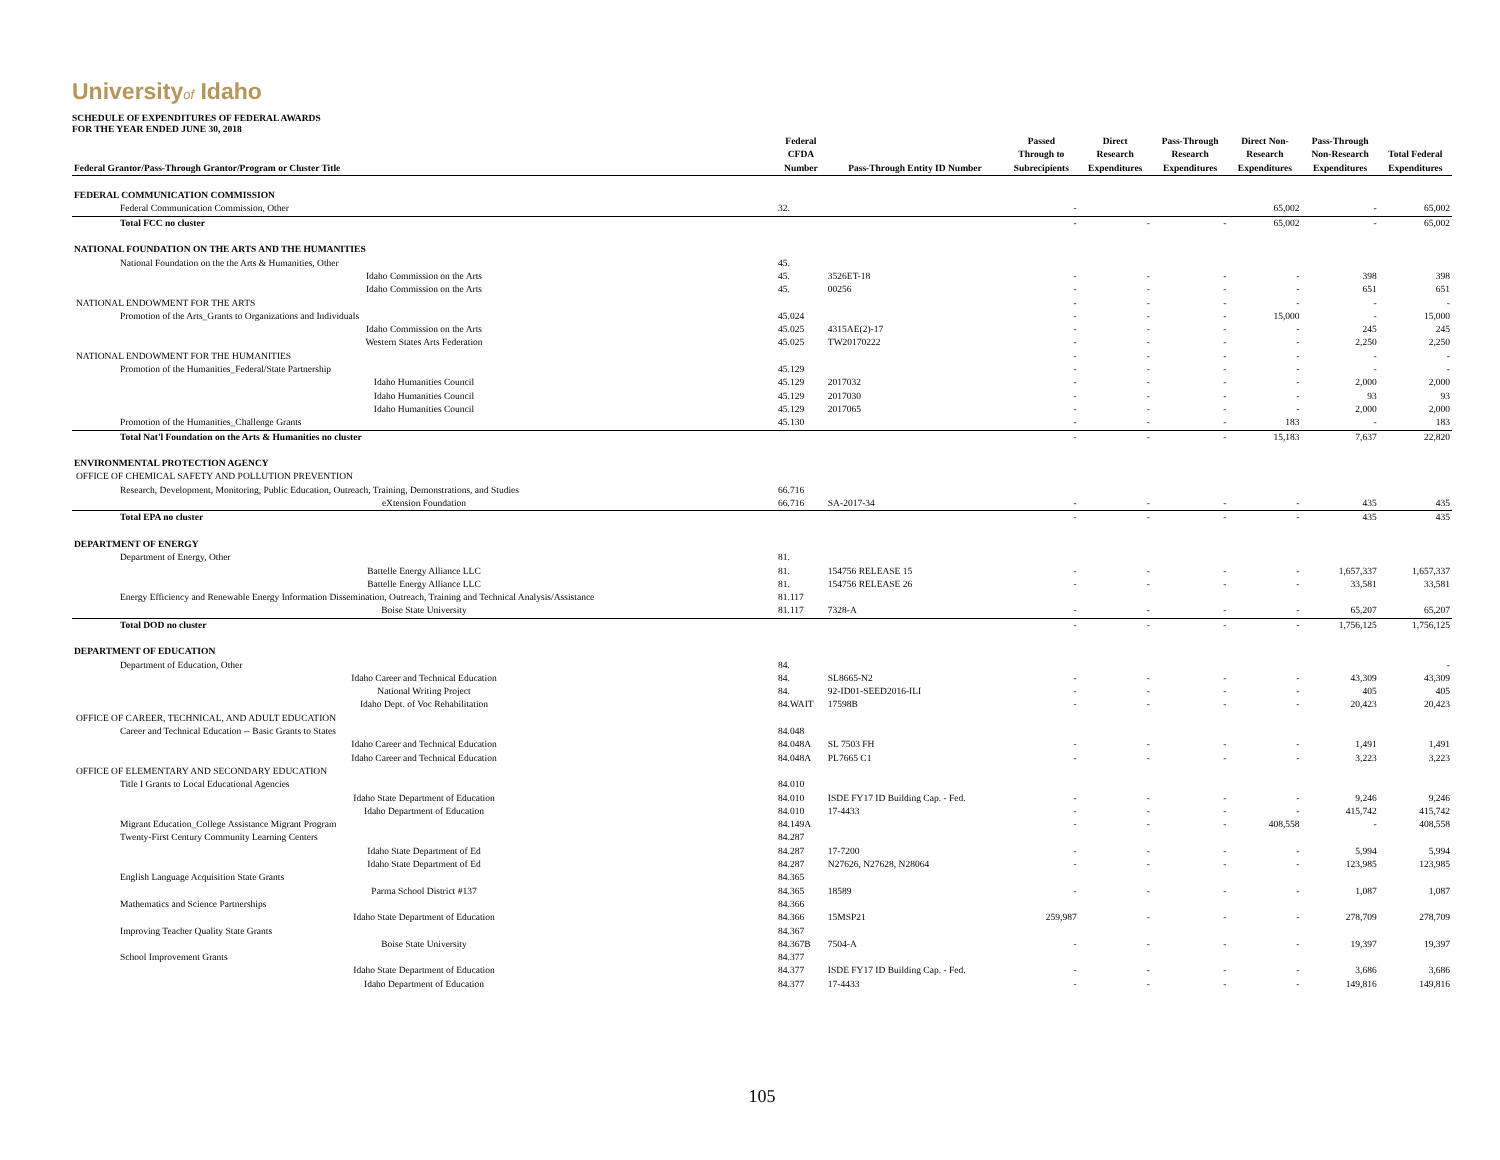Universityof Idaho
SCHEDULE OF EXPENDITURES OF FEDERAL AWARDS
FOR THE YEAR ENDED JUNE 30, 2018
| Federal Grantor/Pass-Through Grantor/Program or Cluster Title | Federal CFDA Number | Pass-Through Entity ID Number | Passed Through to Subrecipients | Direct Research Expenditures | Pass-Through Research Expenditures | Direct Non- Research Expenditures | Pass-Through Non-Research Expenditures | Total Federal Expenditures |
| --- | --- | --- | --- | --- | --- | --- | --- | --- |
| FEDERAL COMMUNICATION COMMISSION | | | | | | | | |
| Federal Communication Commission, Other | 32. | | - | | | 65,002 | - | 65,002 |
| Total FCC no cluster | | | - | - | - | 65,002 | - | 65,002 |
| NATIONAL FOUNDATION ON THE ARTS AND THE HUMANITIES | | | | | | | | |
| National Foundation on the the Arts & Humanities, Other | 45. | | | | | | | |
| Idaho Commission on the Arts | 45. | 3526ET-18 | - | - | - | - | 398 | 398 |
| Idaho Commission on the Arts | 45. | 00256 | - | - | - | - | 651 | 651 |
| NATIONAL ENDOWMENT FOR THE ARTS | | | - | - | - | - | - | - |
| Promotion of the Arts_Grants to Organizations and Individuals | 45.024 | | - | - | - | 15,000 | - | 15,000 |
| Idaho Commission on the Arts | 45.025 | 4315AE(2)-17 | - | - | - | - | 245 | 245 |
| Western States Arts Federation | 45.025 | TW20170222 | - | - | - | - | 2,250 | 2,250 |
| NATIONAL ENDOWMENT FOR THE HUMANITIES | | | - | - | - | - | - | - |
| Promotion of the Humanities_Federal/State Partnership | 45.129 | | - | - | - | - | - | - |
| Idaho Humanities Council | 45.129 | 2017032 | - | - | - | - | 2,000 | 2,000 |
| Idaho Humanities Council | 45.129 | 2017030 | - | - | - | - | 93 | 93 |
| Idaho Humanities Council | 45.129 | 2017065 | - | - | - | - | 2,000 | 2,000 |
| Promotion of the Humanities_Challenge Grants | 45.130 | | - | - | - | 183 | - | 183 |
| Total Nat'l Foundation on the Arts & Humanities no cluster | | | - | - | - | 15,183 | 7,637 | 22,820 |
| ENVIRONMENTAL PROTECTION AGENCY | | | | | | | | |
| OFFICE OF CHEMICAL SAFETY AND POLLUTION PREVENTION | | | | | | | | |
| Research, Development, Monitoring, Public Education, Outreach, Training, Demonstrations, and Studies | 66.716 | | | | | | | |
| eXtension Foundation | 66.716 | SA-2017-34 | - | - | - | - | 435 | 435 |
| Total EPA no cluster | | | - | - | - | - | 435 | 435 |
| DEPARTMENT OF ENERGY | | | | | | | | |
| Department of Energy, Other | 81. | | | | | | | |
| Battelle Energy Alliance LLC | 81. | 154756 RELEASE 15 | - | - | - | - | 1,657,337 | 1,657,337 |
| Battelle Energy Alliance LLC | 81. | 154756 RELEASE 26 | - | - | - | - | 33,581 | 33,581 |
| Energy Efficiency and Renewable Energy Information Dissemination, Outreach, Training and Technical Analysis/Assistance | 81.117 | | | | | | | |
| Boise State University | 81.117 | 7328-A | - | - | - | - | 65,207 | 65,207 |
| Total DOD no cluster | | | - | - | - | - | 1,756,125 | 1,756,125 |
| DEPARTMENT OF EDUCATION | | | | | | | | |
| Department of Education, Other | 84. | | | | | | | - |
| Idaho Career and Technical Education | 84. | SL8665-N2 | - | - | - | - | 43,309 | 43,309 |
| National Writing Project | 84. | 92-ID01-SEED2016-ILI | - | - | - | - | 405 | 405 |
| Idaho Dept. of Voc Rehabilitation | 84.WAIT | 17598B | - | - | - | - | 20,423 | 20,423 |
| OFFICE OF CAREER, TECHNICAL, AND ADULT EDUCATION | | | | | | | | |
| Career and Technical Education -- Basic Grants to States | 84.048 | | | | | | | |
| Idaho Career and Technical Education | 84.048A | SL 7503 FH | - | - | - | - | 1,491 | 1,491 |
| Idaho Career and Technical Education | 84.048A | PL7665 C1 | - | - | - | - | 3,223 | 3,223 |
| OFFICE OF ELEMENTARY AND SECONDARY EDUCATION | | | | | | | | |
| Title I Grants to Local Educational Agencies | 84.010 | | | | | | | |
| Idaho State Department of Education | 84.010 | ISDE FY17 ID Building Cap. - Fed. | - | - | - | - | 9,246 | 9,246 |
| Idaho Department of Education | 84.010 | 17-4433 | - | - | - | - | 415,742 | 415,742 |
| Migrant Education_College Assistance Migrant Program | 84.149A | | - | - | - | 408,558 | - | 408,558 |
| Twenty-First Century Community Learning Centers | 84.287 | | | | | | | |
| Idaho State Department of Ed | 84.287 | 17-7200 | - | - | - | - | 5,994 | 5,994 |
| Idaho State Department of Ed | 84.287 | N27626, N27628, N28064 | - | - | - | - | 123,985 | 123,985 |
| English Language Acquisition State Grants | 84.365 | | | | | | | |
| Parma School District #137 | 84.365 | 18589 | - | - | - | - | 1,087 | 1,087 |
| Mathematics and Science Partnerships | 84.366 | | | | | | | |
| Idaho State Department of Education | 84.366 | 15MSP21 | 259,987 | - | - | - | 278,709 | 278,709 |
| Improving Teacher Quality State Grants | 84.367 | | | | | | | |
| Boise State University | 84.367B | 7504-A | - | - | - | - | 19,397 | 19,397 |
| School Improvement Grants | 84.377 | | | | | | | |
| Idaho State Department of Education | 84.377 | ISDE FY17 ID Building Cap. - Fed. | - | - | - | - | 3,686 | 3,686 |
| Idaho Department of Education | 84.377 | 17-4433 | - | - | - | - | 149,816 | 149,816 |
105